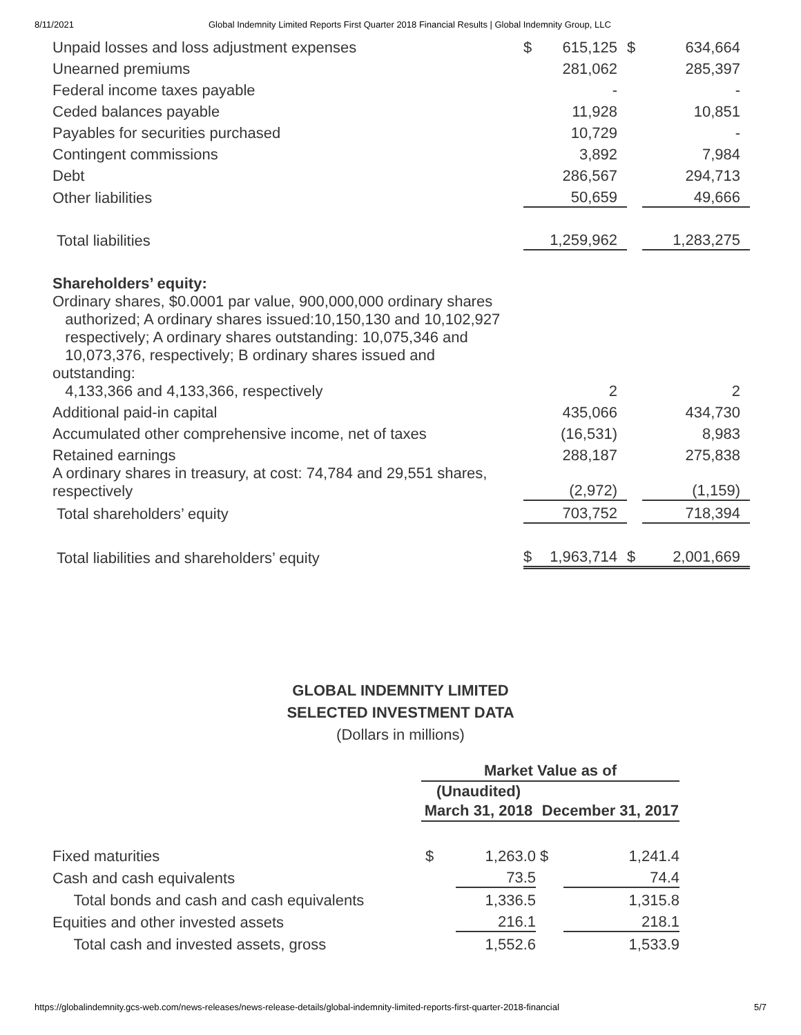8/11/2021 Global Indemnity Limited Reports First Quarter 2018 Financial Results | Global Indemnity Group, LLC
| Unpaid losses and loss adjustment expenses | $ | 615,125 | $ | 634,664 |
| Unearned premiums | | 281,062 | | 285,397 |
| Federal income taxes payable | | - | | - |
| Ceded balances payable | | 11,928 | | 10,851 |
| Payables for securities purchased | | 10,729 | | - |
| Contingent commissions | | 3,892 | | 7,984 |
| Debt | | 286,567 | | 294,713 |
| Other liabilities | | 50,659 | | 49,666 |
| Total liabilities | | 1,259,962 | | 1,283,275 |
| Shareholders’ equity: | | | | |
| Ordinary shares, $0.0001 par value, 900,000,000 ordinary shares authorized; A ordinary shares issued:10,150,130 and 10,102,927 respectively; A ordinary shares outstanding: 10,075,346 and 10,073,376, respectively; B ordinary shares issued and outstanding: 4,133,366 and 4,133,366, respectively | | 2 | | 2 |
| Additional paid-in capital | | 435,066 | | 434,730 |
| Accumulated other comprehensive income, net of taxes | | (16,531) | | 8,983 |
| Retained earnings | | 288,187 | | 275,838 |
| A ordinary shares in treasury, at cost: 74,784 and 29,551 shares, respectively | | (2,972) | | (1,159) |
| Total shareholders’ equity | | 703,752 | | 718,394 |
| Total liabilities and shareholders’ equity | $ | 1,963,714 | $ | 2,001,669 |
GLOBAL INDEMNITY LIMITED
SELECTED INVESTMENT DATA
(Dollars in millions)
| | Market Value as of | | | |
| --- | --- | --- | --- | --- |
| | (Unaudited) | | | |
| | March 31, 2018 | | December 31, 2017 | |
| Fixed maturities | $ | 1,263.0 | $ | 1,241.4 |
| Cash and cash equivalents | | 73.5 | | 74.4 |
| Total bonds and cash and cash equivalents | | 1,336.5 | | 1,315.8 |
| Equities and other invested assets | | 216.1 | | 218.1 |
| Total cash and invested assets, gross | | 1,552.6 | | 1,533.9 |
https://globalindemnity.gcs-web.com/news-releases/news-release-details/global-indemnity-limited-reports-first-quarter-2018-financial 5/7